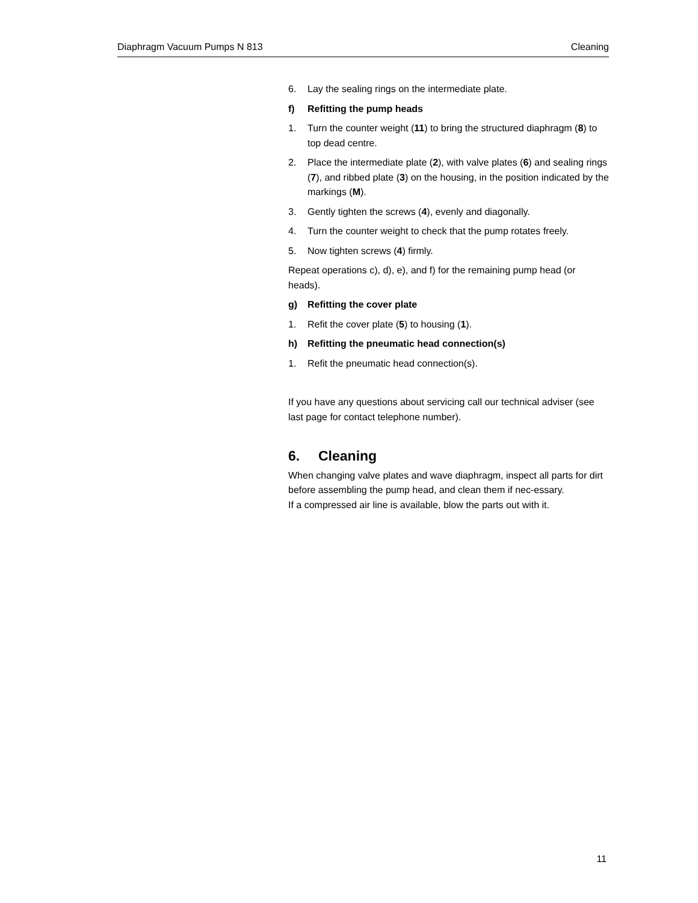Diaphragm Vacuum Pumps N 813 Cleaning
6. Lay the sealing rings on the intermediate plate.
f) Refitting the pump heads
1. Turn the counter weight (11) to bring the structured diaphragm (8) to top dead centre.
2. Place the intermediate plate (2), with valve plates (6) and sealing rings (7), and ribbed plate (3) on the housing, in the position indicated by the markings (M).
3. Gently tighten the screws (4), evenly and diagonally.
4. Turn the counter weight to check that the pump rotates freely.
5. Now tighten screws (4) firmly.
Repeat operations c), d), e), and f) for the remaining pump head (or heads).
g) Refitting the cover plate
1. Refit the cover plate (5) to housing (1).
h) Refitting the pneumatic head connection(s)
1. Refit the pneumatic head connection(s).
If you have any questions about servicing call our technical adviser (see last page for contact telephone number).
6. Cleaning
When changing valve plates and wave diaphragm, inspect all parts for dirt before assembling the pump head, and clean them if nec-essary.
If a compressed air line is available, blow the parts out with it.
11